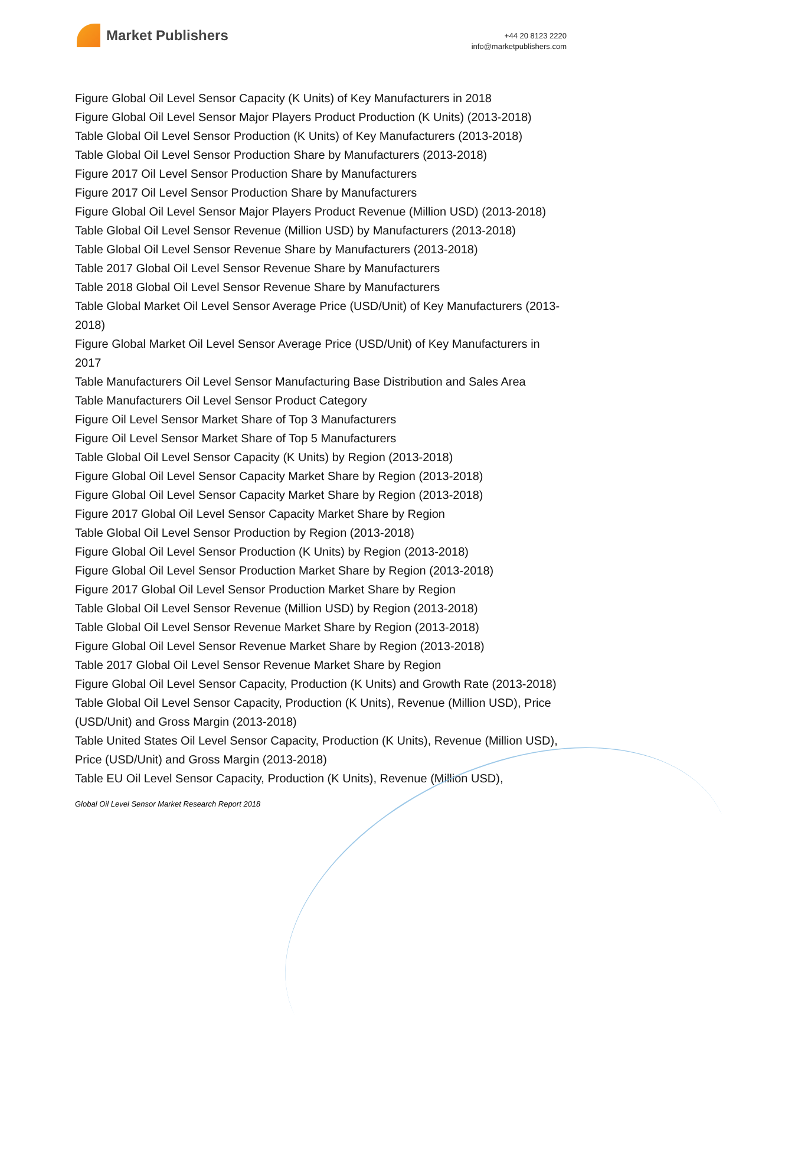Market Publishers
+44 20 8123 2220
info@marketpublishers.com
Figure Global Oil Level Sensor Capacity (K Units) of Key Manufacturers in 2018
Figure Global Oil Level Sensor Major Players Product Production (K Units) (2013-2018)
Table Global Oil Level Sensor Production (K Units) of Key Manufacturers (2013-2018)
Table Global Oil Level Sensor Production Share by Manufacturers (2013-2018)
Figure 2017 Oil Level Sensor Production Share by Manufacturers
Figure 2017 Oil Level Sensor Production Share by Manufacturers
Figure Global Oil Level Sensor Major Players Product Revenue (Million USD) (2013-2018)
Table Global Oil Level Sensor Revenue (Million USD) by Manufacturers (2013-2018)
Table Global Oil Level Sensor Revenue Share by Manufacturers (2013-2018)
Table 2017 Global Oil Level Sensor Revenue Share by Manufacturers
Table 2018 Global Oil Level Sensor Revenue Share by Manufacturers
Table Global Market Oil Level Sensor Average Price (USD/Unit) of Key Manufacturers (2013-2018)
Figure Global Market Oil Level Sensor Average Price (USD/Unit) of Key Manufacturers in 2017
Table Manufacturers Oil Level Sensor Manufacturing Base Distribution and Sales Area
Table Manufacturers Oil Level Sensor Product Category
Figure Oil Level Sensor Market Share of Top 3 Manufacturers
Figure Oil Level Sensor Market Share of Top 5 Manufacturers
Table Global Oil Level Sensor Capacity (K Units) by Region (2013-2018)
Figure Global Oil Level Sensor Capacity Market Share by Region (2013-2018)
Figure Global Oil Level Sensor Capacity Market Share by Region (2013-2018)
Figure 2017 Global Oil Level Sensor Capacity Market Share by Region
Table Global Oil Level Sensor Production by Region (2013-2018)
Figure Global Oil Level Sensor Production (K Units) by Region (2013-2018)
Figure Global Oil Level Sensor Production Market Share by Region (2013-2018)
Figure 2017 Global Oil Level Sensor Production Market Share by Region
Table Global Oil Level Sensor Revenue (Million USD) by Region (2013-2018)
Table Global Oil Level Sensor Revenue Market Share by Region (2013-2018)
Figure Global Oil Level Sensor Revenue Market Share by Region (2013-2018)
Table 2017 Global Oil Level Sensor Revenue Market Share by Region
Figure Global Oil Level Sensor Capacity, Production (K Units) and Growth Rate (2013-2018)
Table Global Oil Level Sensor Capacity, Production (K Units), Revenue (Million USD), Price (USD/Unit) and Gross Margin (2013-2018)
Table United States Oil Level Sensor Capacity, Production (K Units), Revenue (Million USD), Price (USD/Unit) and Gross Margin (2013-2018)
Table EU Oil Level Sensor Capacity, Production (K Units), Revenue (Million USD),
Global Oil Level Sensor Market Research Report 2018